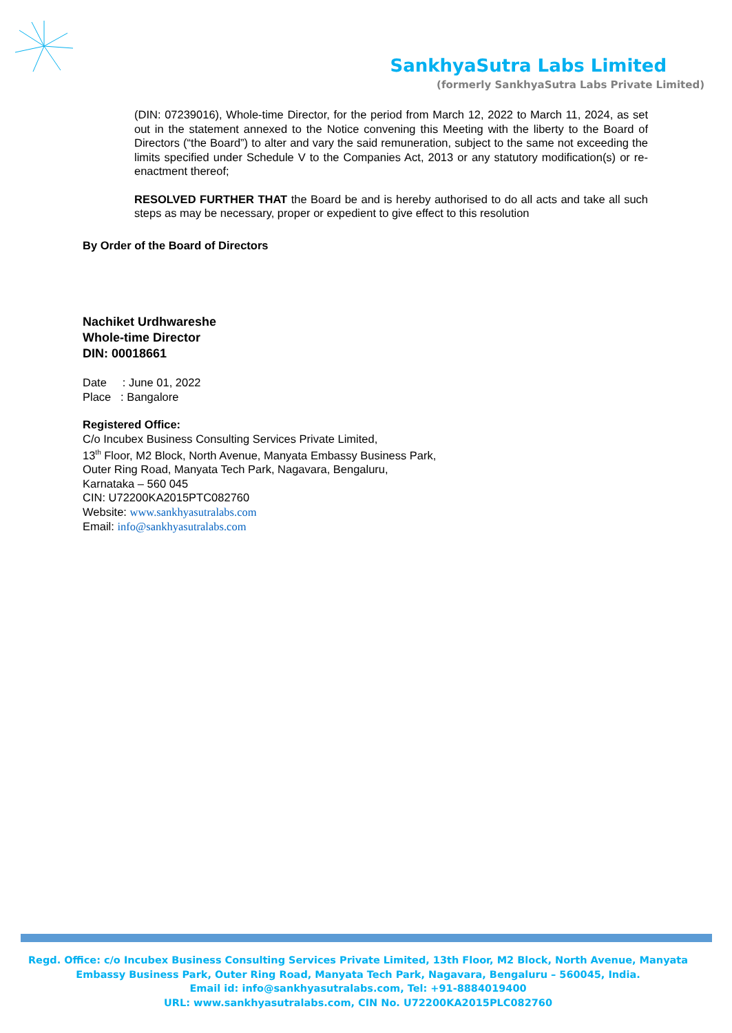SankhyaSutra Labs Limited
(formerly SankhyaSutra Labs Private Limited)
(DIN: 07239016), Whole-time Director, for the period from March 12, 2022 to March 11, 2024, as set out in the statement annexed to the Notice convening this Meeting with the liberty to the Board of Directors (“the Board”) to alter and vary the said remuneration, subject to the same not exceeding the limits specified under Schedule V to the Companies Act, 2013 or any statutory modification(s) or re-enactment thereof;
RESOLVED FURTHER THAT the Board be and is hereby authorised to do all acts and take all such steps as may be necessary, proper or expedient to give effect to this resolution
By Order of the Board of Directors
Nachiket Urdhwareshe
Whole-time Director
DIN: 00018661
Date : June 01, 2022
Place : Bangalore
Registered Office:
C/o Incubex Business Consulting Services Private Limited,
13<sup>th</sup> Floor, M2 Block, North Avenue, Manyata Embassy Business Park,
Outer Ring Road, Manyata Tech Park, Nagavara, Bengaluru,
Karnataka – 560 045
CIN: U72200KA2015PTC082760
Website: www.sankhyasutralabs.com
Email: info@sankhyasutralabs.com
Regd. Office: c/o Incubex Business Consulting Services Private Limited, 13th Floor, M2 Block, North Avenue, Manyata Embassy Business Park, Outer Ring Road, Manyata Tech Park, Nagavara, Bengaluru – 560045, India.
Email id: info@sankhyasutralabs.com, Tel: +91-8884019400
URL: www.sankhyasutralabs.com, CIN No. U72200KA2015PLC082760